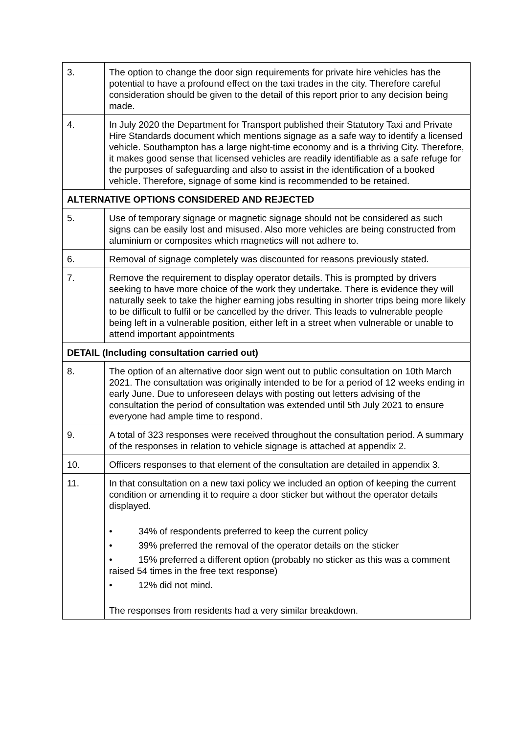| 3. | The option to change the door sign requirements for private hire vehicles has the potential to have a profound effect on the taxi trades in the city. Therefore careful consideration should be given to the detail of this report prior to any decision being made. |
| 4. | In July 2020 the Department for Transport published their Statutory Taxi and Private Hire Standards document which mentions signage as a safe way to identify a licensed vehicle. Southampton has a large night-time economy and is a thriving City. Therefore, it makes good sense that licensed vehicles are readily identifiable as a safe refuge for the purposes of safeguarding and also to assist in the identification of a booked vehicle. Therefore, signage of some kind is recommended to be retained. |
| ALTERNATIVE OPTIONS CONSIDERED AND REJECTED | |
| 5. | Use of temporary signage or magnetic signage should not be considered as such signs can be easily lost and misused. Also more vehicles are being constructed from aluminium or composites which magnetics will not adhere to. |
| 6. | Removal of signage completely was discounted for reasons previously stated. |
| 7. | Remove the requirement to display operator details. This is prompted by drivers seeking to have more choice of the work they undertake. There is evidence they will naturally seek to take the higher earning jobs resulting in shorter trips being more likely to be difficult to fulfil or be cancelled by the driver. This leads to vulnerable people being left in a vulnerable position, either left in a street when vulnerable or unable to attend important appointments |
| DETAIL (Including consultation carried out) | |
| 8. | The option of an alternative door sign went out to public consultation on 10th March 2021. The consultation was originally intended to be for a period of 12 weeks ending in early June. Due to unforeseen delays with posting out letters advising of the consultation the period of consultation was extended until 5th July 2021 to ensure everyone had ample time to respond. |
| 9. | A total of 323 responses were received throughout the consultation period. A summary of the responses in relation to vehicle signage is attached at appendix 2. |
| 10. | Officers responses to that element of the consultation are detailed in appendix 3. |
| 11. | In that consultation on a new taxi policy we included an option of keeping the current condition or amending it to require a door sticker but without the operator details displayed. • 34% of respondents preferred to keep the current policy • 39% preferred the removal of the operator details on the sticker • 15% preferred a different option (probably no sticker as this was a comment raised 54 times in the free text response) • 12% did not mind. The responses from residents had a very similar breakdown. |